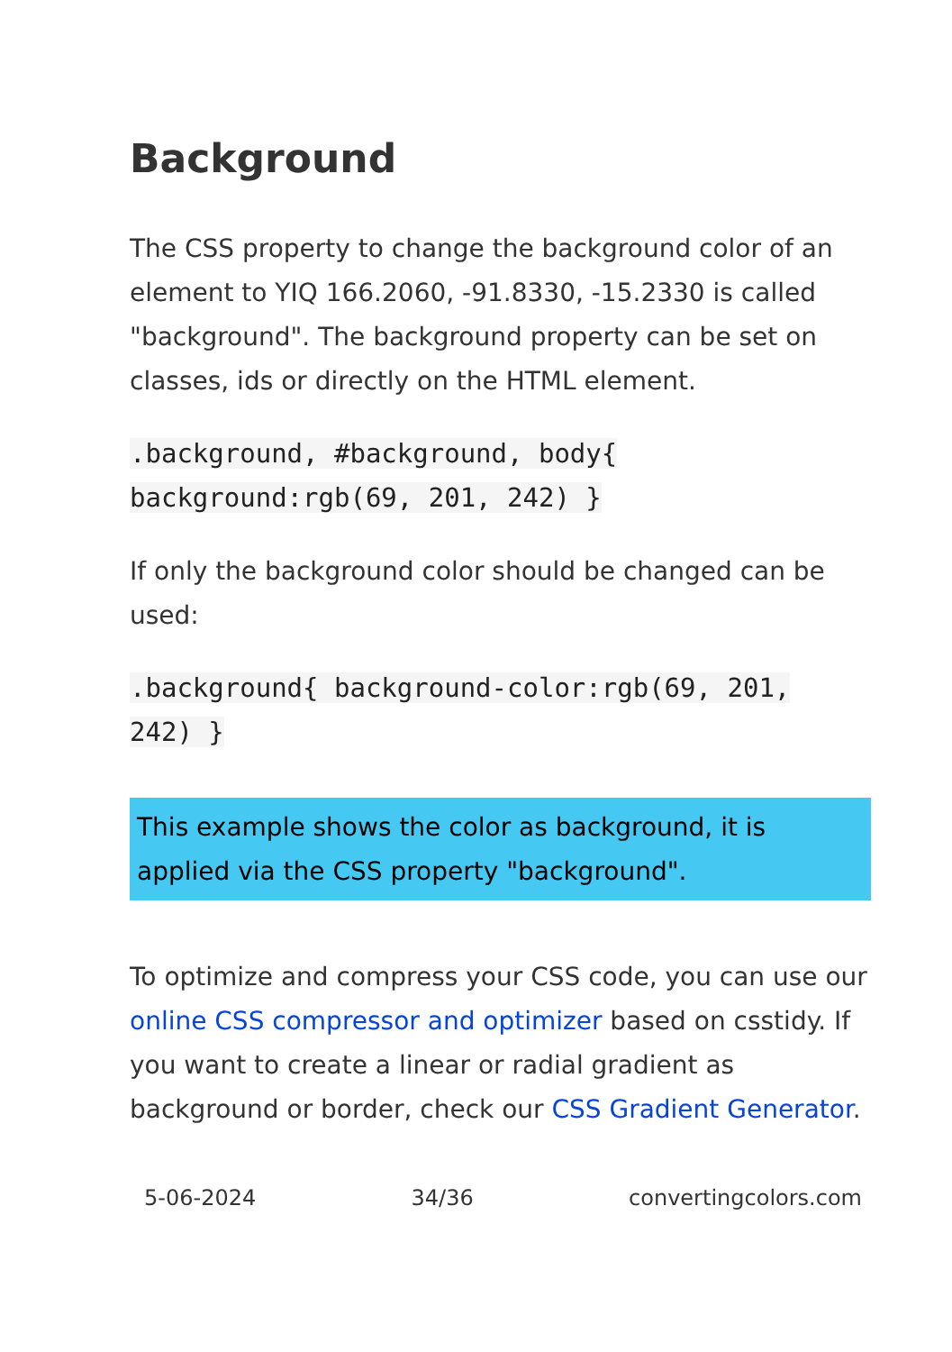Background
The CSS property to change the background color of an element to YIQ 166.2060, -91.8330, -15.2330 is called "background". The background property can be set on classes, ids or directly on the HTML element.
.background, #background, body{
background:rgb(69, 201, 242) }
If only the background color should be changed can be used:
.background{ background-color:rgb(69, 201,
242) }
This example shows the color as background, it is applied via the CSS property "background".
To optimize and compress your CSS code, you can use our online CSS compressor and optimizer based on csstidy. If you want to create a linear or radial gradient as background or border, check our CSS Gradient Generator.
5-06-2024 34/36 convertingcolors.com